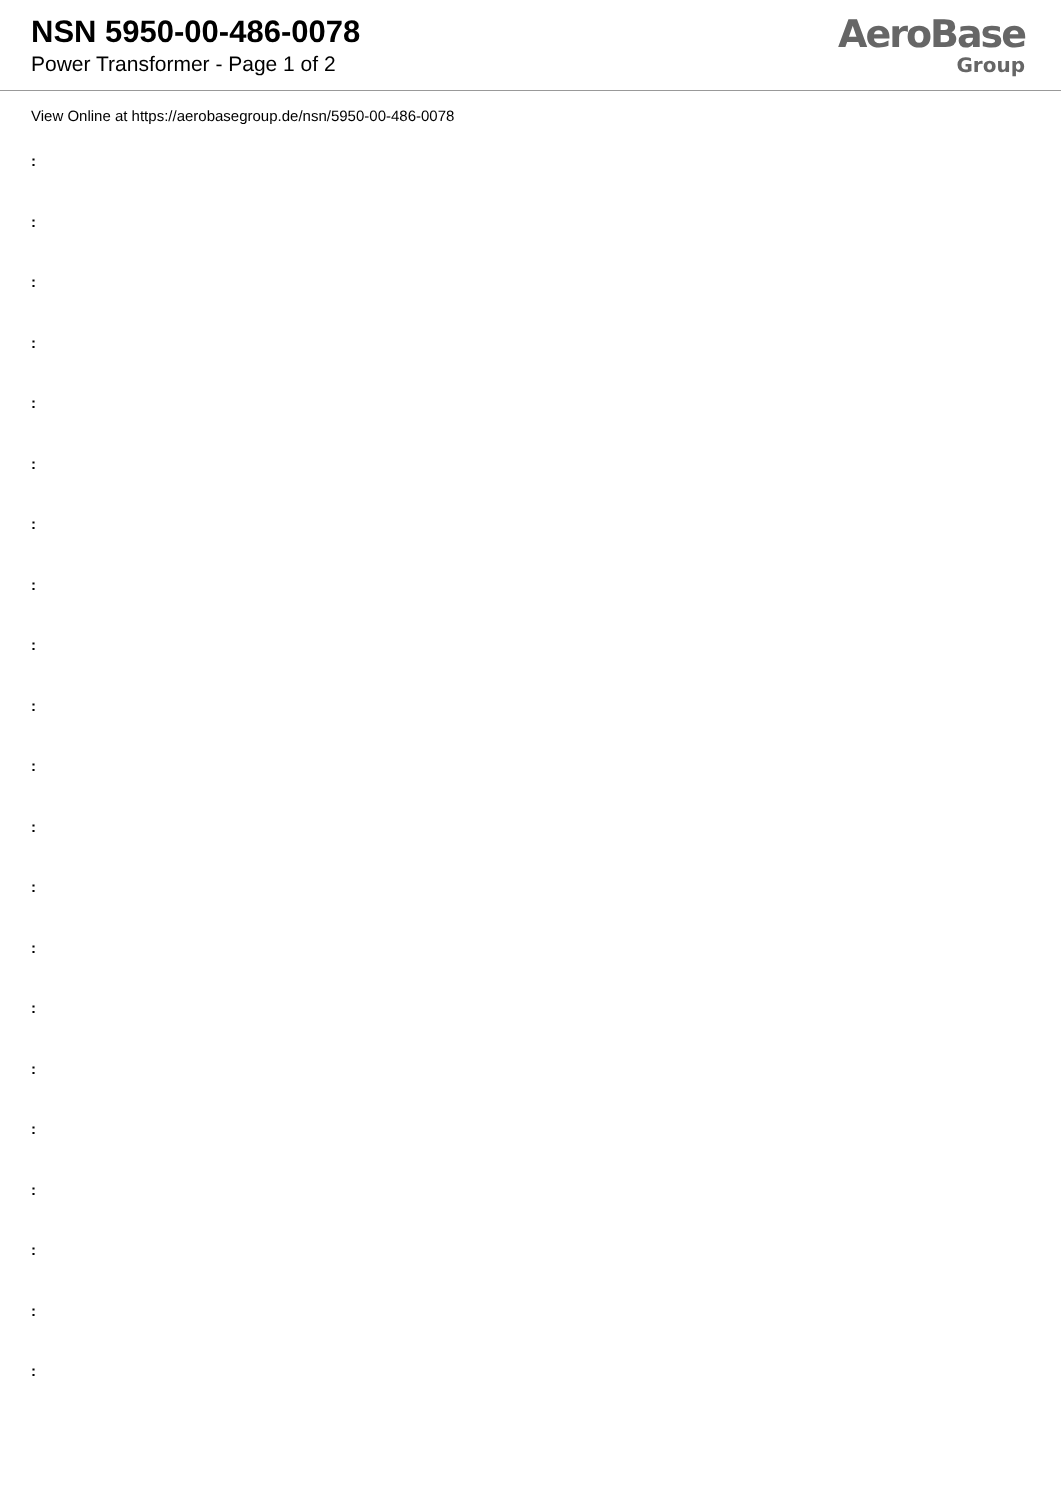NSN 5950-00-486-0078
Power Transformer - Page 1 of 2
AeroBase
Group
View Online at https://aerobasegroup.de/nsn/5950-00-486-0078
:
:
:
:
:
:
:
:
:
:
:
:
:
:
:
:
:
:
:
:
: